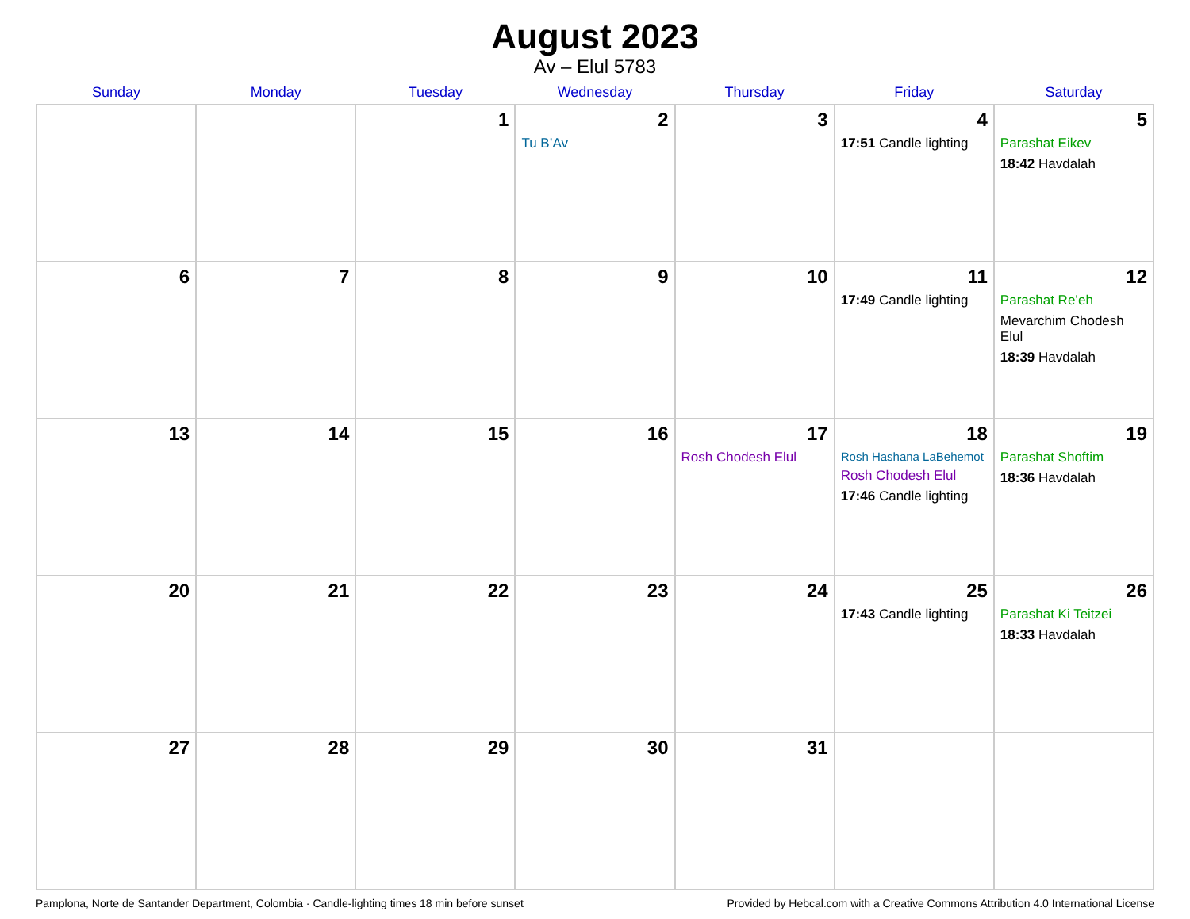August 2023
Av – Elul 5783
| Sunday | Monday | Tuesday | Wednesday | Thursday | Friday | Saturday |
| --- | --- | --- | --- | --- | --- | --- |
| | | 1 | 2 Tu B’Av | 3 | 4 17:51 Candle lighting | 5 Parashat Eikev 18:42 Havdalah |
| 6 | 7 | 8 | 9 | 10 | 11 17:49 Candle lighting | 12 Parashat Re’eh Mevarchim Chodesh Elul 18:39 Havdalah |
| 13 | 14 | 15 | 16 | 17 Rosh Chodesh Elul | 18 Rosh Hashana LaBehemot Rosh Chodesh Elul 17:46 Candle lighting | 19 Parashat Shoftim 18:36 Havdalah |
| 20 | 21 | 22 | 23 | 24 | 25 17:43 Candle lighting | 26 Parashat Ki Teitzei 18:33 Havdalah |
| 27 | 28 | 29 | 30 | 31 | | |
Pamplona, Norte de Santander Department, Colombia · Candle-lighting times 18 min before sunset Provided by Hebcal.com with a Creative Commons Attribution 4.0 International License